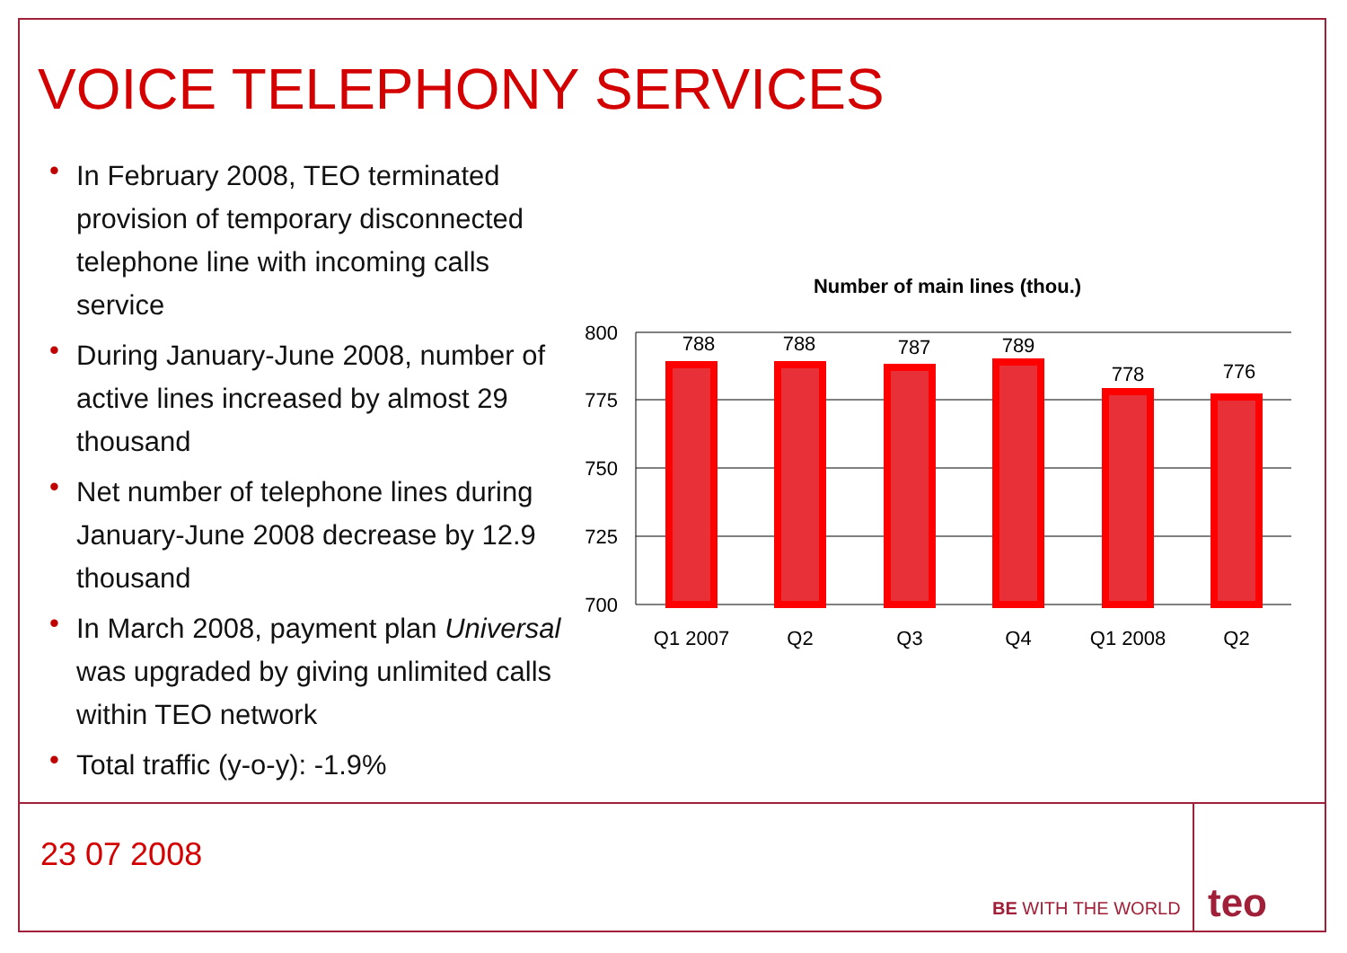VOICE TELEPHONY SERVICES
• In February 2008, TEO terminated provision of temporary disconnected telephone line with incoming calls service
• During January-June 2008, number of active lines increased by almost 29 thousand
• Net number of telephone lines during January-June 2008 decrease by 12.9 thousand
• In March 2008, payment plan Universal was upgraded by giving unlimited calls within TEO network
• Total traffic (y-o-y): -1.9%
Number of main lines (thou.)
800
775
750
725
700
788
788
787
789
778
776
Q1 2007
Q2
Q3
Q4
Q1 2008
Q2
23 07 2008
BE WITH THE WORLD teo